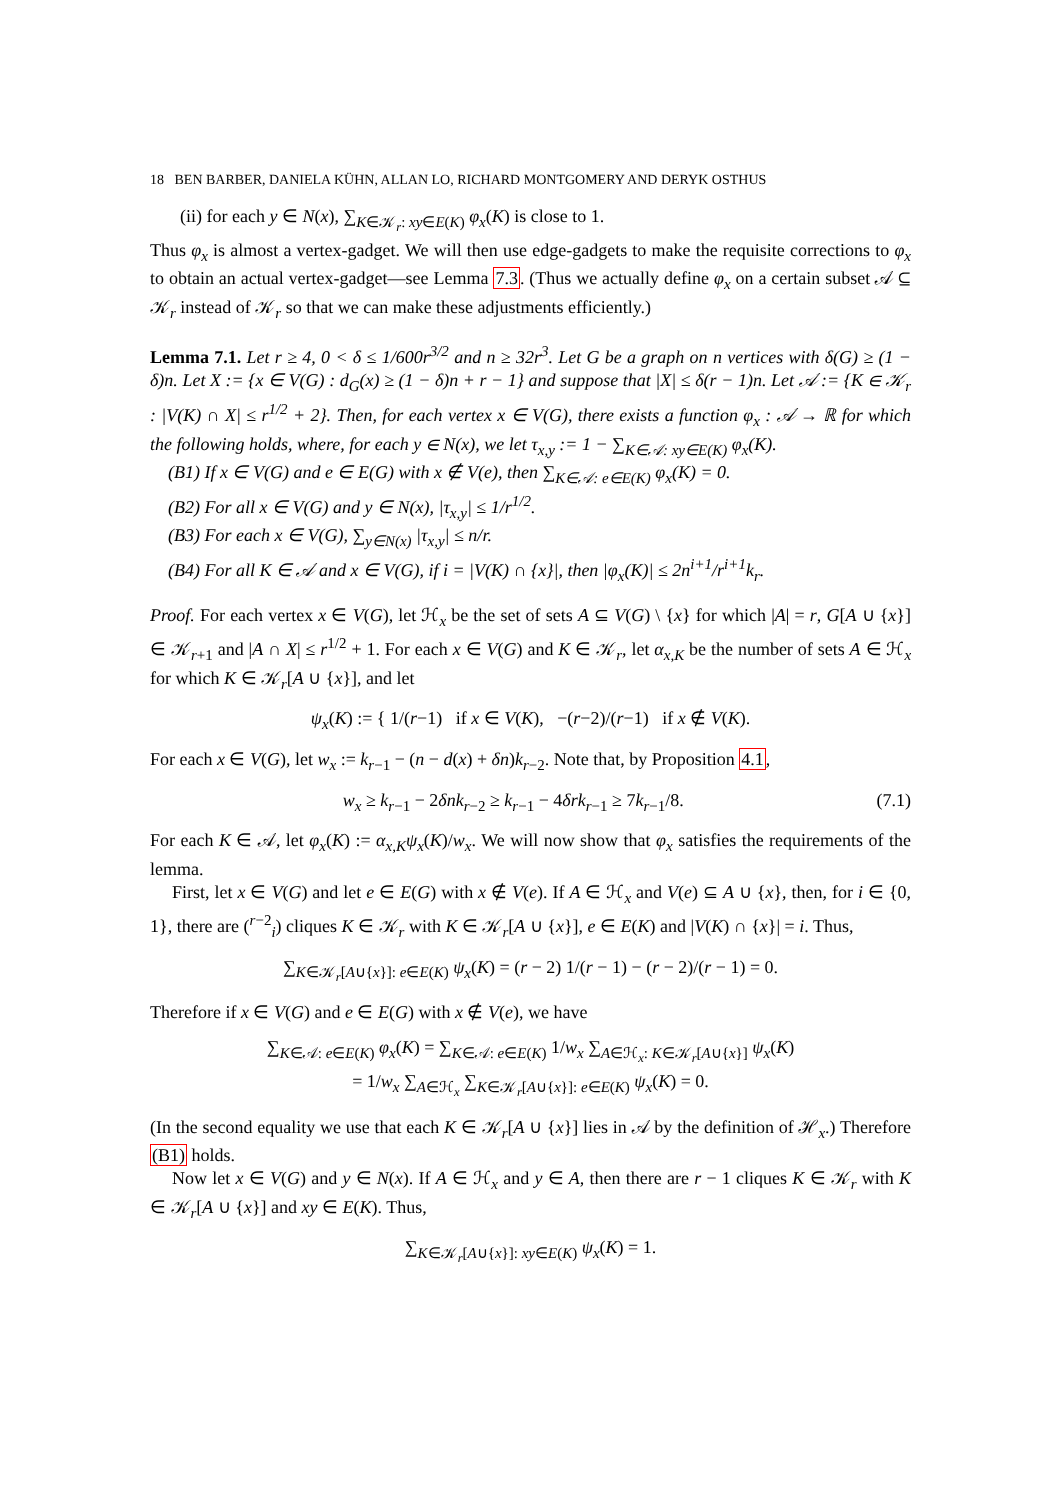18 BEN BARBER, DANIELA KÜHN, ALLAN LO, RICHARD MONTGOMERY AND DERYK OSTHUS
(ii) for each y ∈ N(x), ∑<sub>K∈𝒦<sub>r</sub>: xy∈E(K)</sub> φ<sub>x</sub>(K) is close to 1.
Thus φ<sub>x</sub> is almost a vertex-gadget. We will then use edge-gadgets to make the requisite corrections to φ<sub>x</sub> to obtain an actual vertex-gadget—see Lemma 7.3. (Thus we actually define φ<sub>x</sub> on a certain subset 𝒜 ⊆ 𝒦<sub>r</sub> instead of 𝒦<sub>r</sub> so that we can make these adjustments efficiently.)
Lemma 7.1. Let r ≥ 4, 0 < δ ≤ 1/600r<sup>3/2</sup> and n ≥ 32r<sup>3</sup>. Let G be a graph on n vertices with δ(G) ≥ (1 − δ)n. Let X := {x ∈ V(G) : d<sub>G</sub>(x) ≥ (1 − δ)n + r − 1} and suppose that |X| ≤ δ(r − 1)n. Let 𝒜 := {K ∈ 𝒦<sub>r</sub> : |V(K) ∩ X| ≤ r<sup>1/2</sup> + 2}. Then, for each vertex x ∈ V(G), there exists a function φ<sub>x</sub> : 𝒜 → ℝ for which the following holds, where, for each y ∈ N(x), we let τ<sub>x,y</sub> := 1 − ∑<sub>K∈𝒜: xy∈E(K)</sub> φ<sub>x</sub>(K).
(B1) If x ∈ V(G) and e ∈ E(G) with x ∉ V(e), then ∑<sub>K∈𝒜: e∈E(K)</sub> φ<sub>x</sub>(K) = 0.
(B2) For all x ∈ V(G) and y ∈ N(x), |τ<sub>x,y</sub>| ≤ 1/r<sup>1/2</sup>.
(B3) For each x ∈ V(G), ∑<sub>y∈N(x)</sub> |τ<sub>x,y</sub>| ≤ n/r.
(B4) For all K ∈ 𝒜 and x ∈ V(G), if i = |V(K) ∩ {x}|, then |φ<sub>x</sub>(K)| ≤ 2n<sup>i+1</sup>/r<sup>i+1</sup>k<sub>r</sub>.
Proof. For each vertex x ∈ V(G), let ℋ<sub>x</sub> be the set of sets A ⊆ V(G) \ {x} for which |A| = r, G[A ∪ {x}] ∈ 𝒦<sub>r+1</sub> and |A ∩ X| ≤ r<sup>1/2</sup> + 1. For each x ∈ V(G) and K ∈ 𝒦<sub>r</sub>, let α<sub>x,K</sub> be the number of sets A ∈ ℋ<sub>x</sub> for which K ∈ 𝒦<sub>r</sub>[A ∪ {x}], and let
ψ<sub>x</sub>(K) := { 1/(r−1) if x ∈ V(K), −(r−2)/(r−1) if x ∉ V(K).
For each x ∈ V(G), let w<sub>x</sub> := k<sub>r−1</sub> − (n − d(x) + δn)k<sub>r−2</sub>. Note that, by Proposition 4.1,
w<sub>x</sub> ≥ k<sub>r−1</sub> − 2δnk<sub>r−2</sub> ≥ k<sub>r−1</sub> − 4δrk<sub>r−1</sub> ≥ 7k<sub>r−1</sub>/8. (7.1)
For each K ∈ 𝒜, let φ<sub>x</sub>(K) := α<sub>x,K</sub>ψ<sub>x</sub>(K)/w<sub>x</sub>. We will now show that φ<sub>x</sub> satisfies the requirements of the lemma.
First, let x ∈ V(G) and let e ∈ E(G) with x ∉ V(e). If A ∈ ℋ<sub>x</sub> and V(e) ⊆ A ∪ {x}, then, for i ∈ {0, 1}, there are (<sup>r−2</sup><sub>i</sub>) cliques K ∈ 𝒦<sub>r</sub> with K ∈ 𝒦<sub>r</sub>[A ∪ {x}], e ∈ E(K) and |V(K) ∩ {x}| = i. Thus,
∑<sub>K∈𝒦<sub>r</sub>[A∪{x}]: e∈E(K)</sub> ψ<sub>x</sub>(K) = (r − 2) 1/(r − 1) − (r − 2)/(r − 1) = 0.
Therefore if x ∈ V(G) and e ∈ E(G) with x ∉ V(e), we have
∑<sub>K∈𝒜: e∈E(K)</sub> φ<sub>x</sub>(K) = ∑<sub>K∈𝒜: e∈E(K)</sub> 1/w<sub>x</sub> ∑<sub>A∈ℋ<sub>x</sub>: K∈𝒦<sub>r</sub>[A∪{x}]</sub> ψ<sub>x</sub>(K)
= 1/w<sub>x</sub> ∑<sub>A∈ℋ<sub>x</sub></sub> ∑<sub>K∈𝒦<sub>r</sub>[A∪{x}]: e∈E(K)</sub> ψ<sub>x</sub>(K) = 0.
(In the second equality we use that each K ∈ 𝒦<sub>r</sub>[A ∪ {x}] lies in 𝒜 by the definition of ℋ<sub>x</sub>.) Therefore (B1) holds.
Now let x ∈ V(G) and y ∈ N(x). If A ∈ ℋ<sub>x</sub> and y ∈ A, then there are r − 1 cliques K ∈ 𝒦<sub>r</sub> with K ∈ 𝒦<sub>r</sub>[A ∪ {x}] and xy ∈ E(K). Thus,
∑<sub>K∈𝒦<sub>r</sub>[A∪{x}]: xy∈E(K)</sub> ψ<sub>x</sub>(K) = 1.